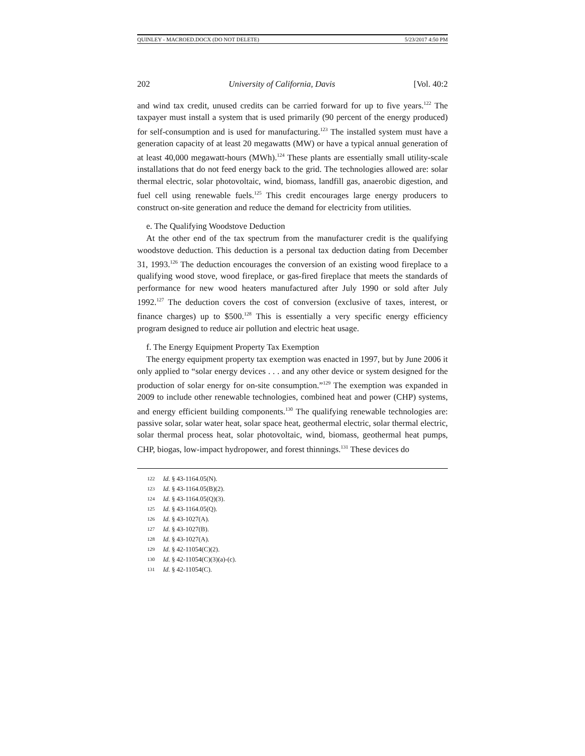QUINLEY - MACROED.DOCX (DO NOT DELETE) 5/23/2017 4:50 PM
202 University of California, Davis [Vol. 40:2
and wind tax credit, unused credits can be carried forward for up to five years.<sup>122</sup> The taxpayer must install a system that is used primarily (90 percent of the energy produced) for self-consumption and is used for manufacturing.<sup>123</sup> The installed system must have a generation capacity of at least 20 megawatts (MW) or have a typical annual generation of at least 40,000 megawatt-hours (MWh).<sup>124</sup> These plants are essentially small utility-scale installations that do not feed energy back to the grid. The technologies allowed are: solar thermal electric, solar photovoltaic, wind, biomass, landfill gas, anaerobic digestion, and fuel cell using renewable fuels.<sup>125</sup> This credit encourages large energy producers to construct on-site generation and reduce the demand for electricity from utilities.
e. The Qualifying Woodstove Deduction
At the other end of the tax spectrum from the manufacturer credit is the qualifying woodstove deduction. This deduction is a personal tax deduction dating from December 31, 1993.<sup>126</sup> The deduction encourages the conversion of an existing wood fireplace to a qualifying wood stove, wood fireplace, or gas-fired fireplace that meets the standards of performance for new wood heaters manufactured after July 1990 or sold after July 1992.<sup>127</sup> The deduction covers the cost of conversion (exclusive of taxes, interest, or finance charges) up to $500.<sup>128</sup> This is essentially a very specific energy efficiency program designed to reduce air pollution and electric heat usage.
f. The Energy Equipment Property Tax Exemption
The energy equipment property tax exemption was enacted in 1997, but by June 2006 it only applied to “solar energy devices . . . and any other device or system designed for the production of solar energy for on-site consumption.”<sup>129</sup> The exemption was expanded in 2009 to include other renewable technologies, combined heat and power (CHP) systems, and energy efficient building components.<sup>130</sup> The qualifying renewable technologies are: passive solar, solar water heat, solar space heat, geothermal electric, solar thermal electric, solar thermal process heat, solar photovoltaic, wind, biomass, geothermal heat pumps, CHP, biogas, low-impact hydropower, and forest thinnings.<sup>131</sup> These devices do
122 Id. § 43-1164.05(N).
123 Id. § 43-1164.05(B)(2).
124 Id. § 43-1164.05(Q)(3).
125 Id. § 43-1164.05(Q).
126 Id. § 43-1027(A).
127 Id. § 43-1027(B).
128 Id. § 43-1027(A).
129 Id. § 42-11054(C)(2).
130 Id. § 42-11054(C)(3)(a)-(c).
131 Id. § 42-11054(C).